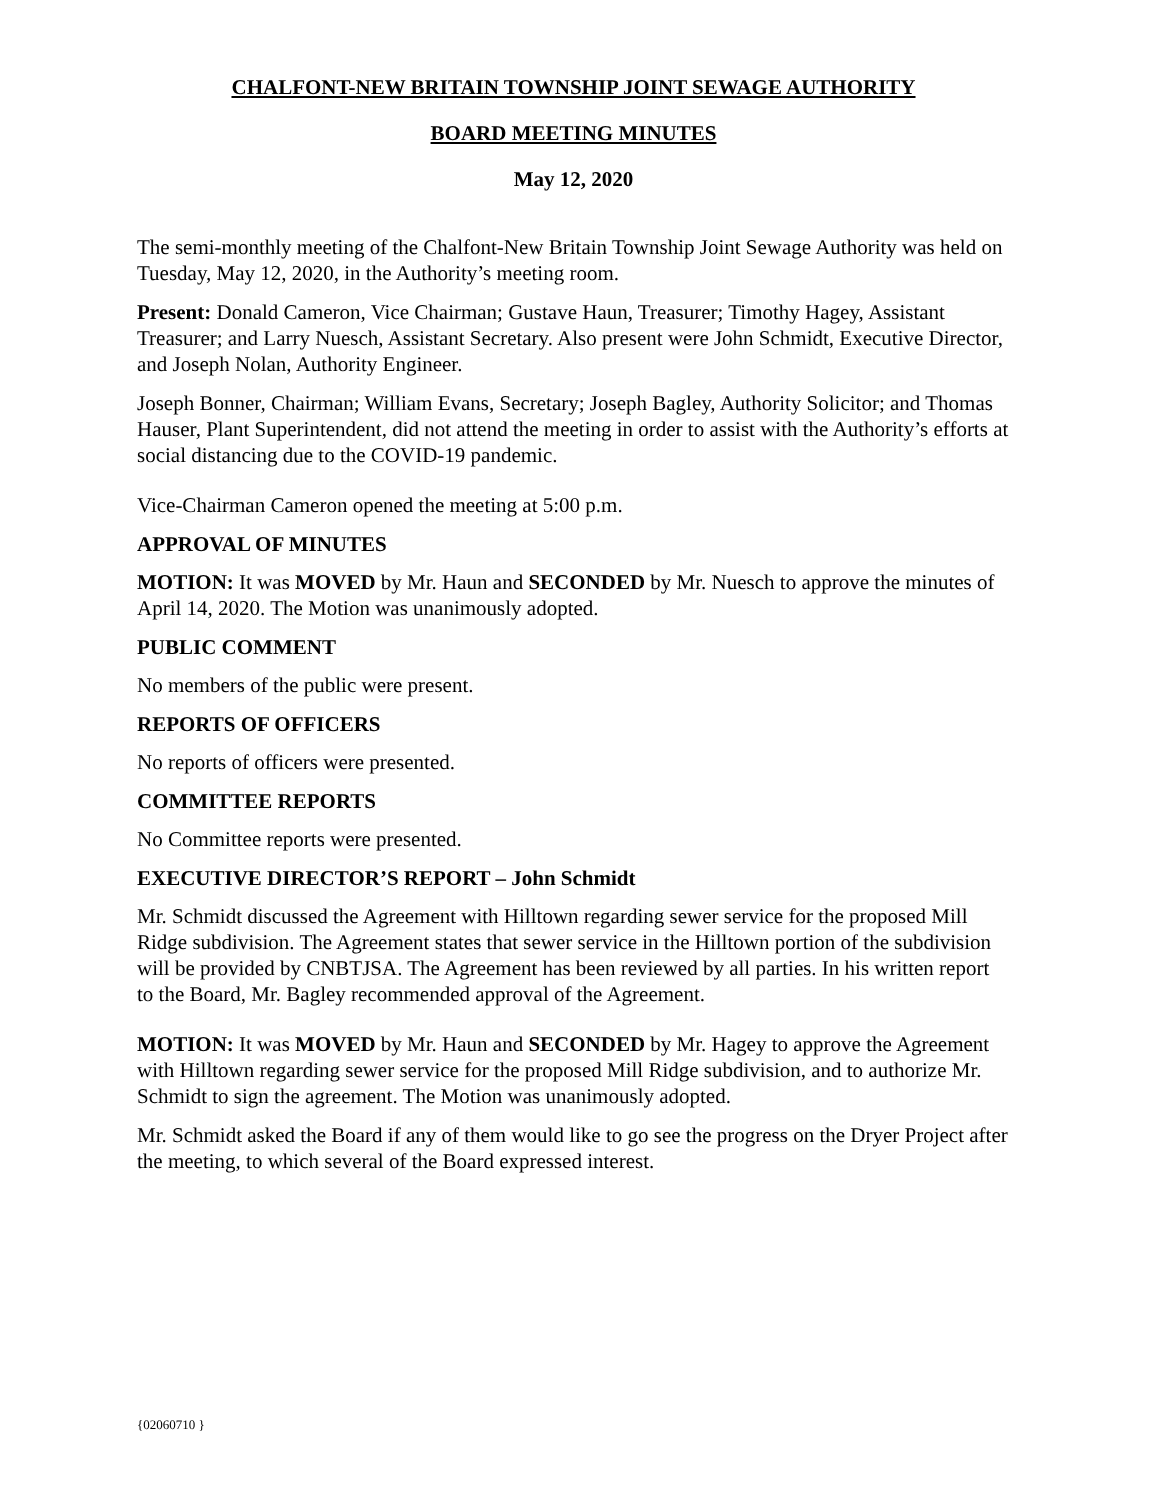CHALFONT-NEW BRITAIN TOWNSHIP JOINT SEWAGE AUTHORITY
BOARD MEETING MINUTES
May 12, 2020
The semi-monthly meeting of the Chalfont-New Britain Township Joint Sewage Authority was held on Tuesday, May 12, 2020, in the Authority’s meeting room.
Present: Donald Cameron, Vice Chairman; Gustave Haun, Treasurer; Timothy Hagey, Assistant Treasurer; and Larry Nuesch, Assistant Secretary. Also present were John Schmidt, Executive Director, and Joseph Nolan, Authority Engineer.
Joseph Bonner, Chairman; William Evans, Secretary; Joseph Bagley, Authority Solicitor; and Thomas Hauser, Plant Superintendent, did not attend the meeting in order to assist with the Authority’s efforts at social distancing due to the COVID-19 pandemic.
Vice-Chairman Cameron opened the meeting at 5:00 p.m.
APPROVAL OF MINUTES
MOTION: It was MOVED by Mr. Haun and SECONDED by Mr. Nuesch to approve the minutes of April 14, 2020. The Motion was unanimously adopted.
PUBLIC COMMENT
No members of the public were present.
REPORTS OF OFFICERS
No reports of officers were presented.
COMMITTEE REPORTS
No Committee reports were presented.
EXECUTIVE DIRECTOR’S REPORT – John Schmidt
Mr. Schmidt discussed the Agreement with Hilltown regarding sewer service for the proposed Mill Ridge subdivision. The Agreement states that sewer service in the Hilltown portion of the subdivision will be provided by CNBTJSA. The Agreement has been reviewed by all parties. In his written report to the Board, Mr. Bagley recommended approval of the Agreement.
MOTION: It was MOVED by Mr. Haun and SECONDED by Mr. Hagey to approve the Agreement with Hilltown regarding sewer service for the proposed Mill Ridge subdivision, and to authorize Mr. Schmidt to sign the agreement. The Motion was unanimously adopted.
Mr. Schmidt asked the Board if any of them would like to go see the progress on the Dryer Project after the meeting, to which several of the Board expressed interest.
{02060710 }